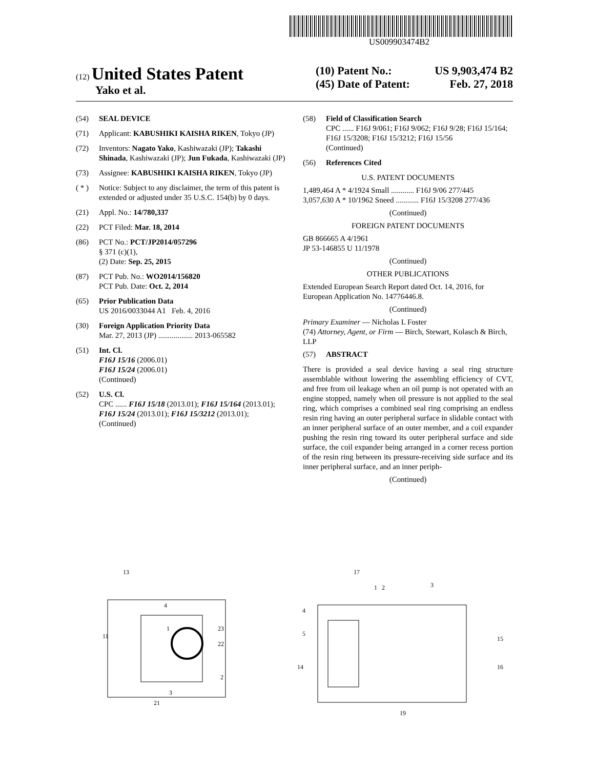US009903474B2
(12) United States Patent
Yako et al.
(10) Patent No.: US 9,903,474 B2
(45) Date of Patent: Feb. 27, 2018
(54) SEAL DEVICE
(71) Applicant: KABUSHIKI KAISHA RIKEN, Tokyo (JP)
(72) Inventors: Nagato Yako, Kashiwazaki (JP); Takashi Shinada, Kashiwazaki (JP); Jun Fukada, Kashiwazaki (JP)
(73) Assignee: KABUSHIKI KAISHA RIKEN, Tokyo (JP)
( * ) Notice: Subject to any disclaimer, the term of this patent is extended or adjusted under 35 U.S.C. 154(b) by 0 days.
(21) Appl. No.: 14/780,337
(22) PCT Filed: Mar. 18, 2014
(86) PCT No.: PCT/JP2014/057296
§ 371 (c)(1),
(2) Date: Sep. 25, 2015
(87) PCT Pub. No.: WO2014/156820
PCT Pub. Date: Oct. 2, 2014
(65) Prior Publication Data
US 2016/0033044 A1 Feb. 4, 2016
(30) Foreign Application Priority Data
Mar. 27, 2013 (JP) .................. 2013-065582
(51) Int. Cl.
F16J 15/16 (2006.01)
F16J 15/24 (2006.01)
(Continued)
(52) U.S. Cl.
CPC ...... F16J 15/18 (2013.01); F16J 15/164 (2013.01); F16J 15/24 (2013.01); F16J 15/3212 (2013.01);
(Continued)
(58) Field of Classification Search
CPC ...... F16J 9/061; F16J 9/062; F16J 9/28; F16J 15/164; F16J 15/3208; F16J 15/3212; F16J 15/56
(Continued)
(56) References Cited
U.S. PATENT DOCUMENTS
1,489,464 A * 4/1924 Small ............ F16J 9/06 277/445
3,057,630 A * 10/1962 Sneed ............ F16J 15/3208 277/436
(Continued)
FOREIGN PATENT DOCUMENTS
GB 866665 A 4/1961
JP 53-146855 U 11/1978
(Continued)
OTHER PUBLICATIONS
Extended European Search Report dated Oct. 14, 2016, for European Application No. 14776446.8.
(Continued)
Primary Examiner — Nicholas L Foster
(74) Attorney, Agent, or Firm — Birch, Stewart, Kolasch & Birch, LLP
(57) ABSTRACT
There is provided a seal device having a seal ring structure assemblable without lowering the assembling efficiency of CVT, and free from oil leakage when an oil pump is not operated with an engine stopped, namely when oil pressure is not applied to the seal ring, which comprises a combined seal ring comprising an endless resin ring having an outer peripheral surface in slidable contact with an inner peripheral surface of an outer member, and a coil expander pushing the resin ring toward its outer peripheral surface and side surface, the coil expander being arranged in a corner recess portion of the resin ring between its pressure-receiving side surface and its inner peripheral surface, and an inner periph-
(Continued)
13
4
11
23
22
2
3
21
1
4
17
1
2
3
5
14
15
16
19